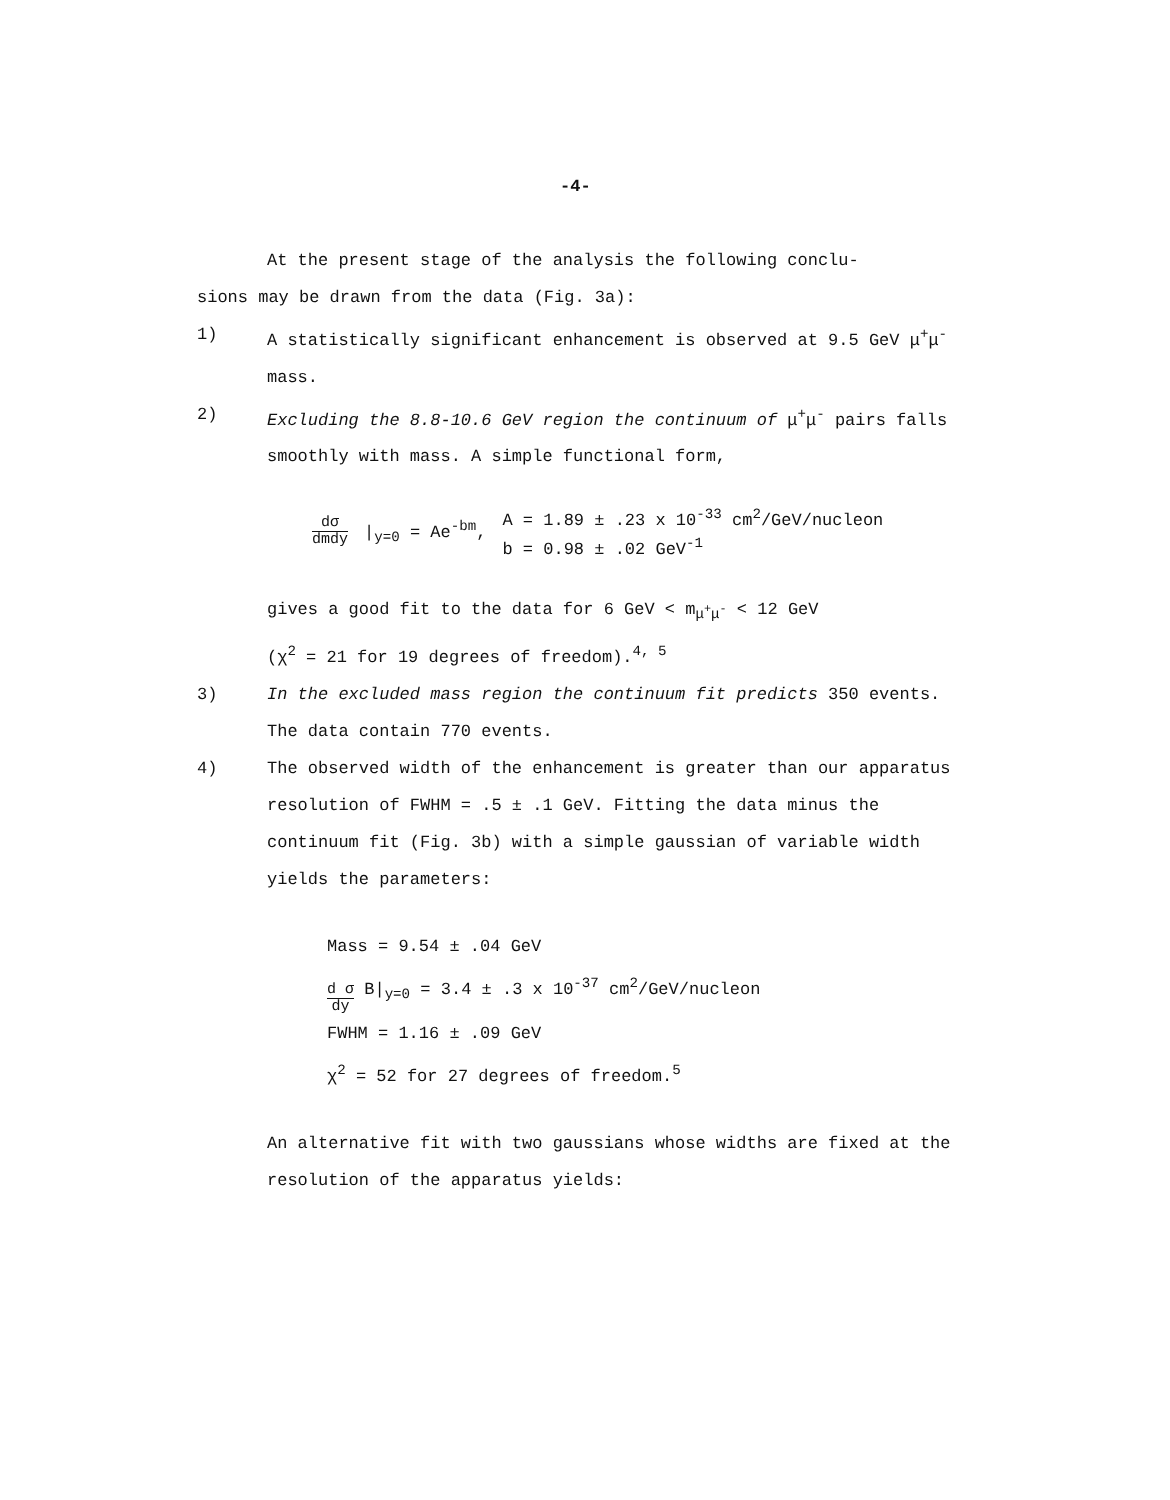-4-
At the present stage of the analysis the following conclu-
sions may be drawn from the data (Fig. 3a):
1) A statistically significant enhancement is observed at 9.5 GeV μ<sup>+</sup>μ<sup>-</sup> mass.
2) Excluding the 8.8-10.6 GeV region the continuum of μ<sup>+</sup>μ<sup>-</sup> pairs falls smoothly with mass. A simple functional form,
dσ dmdy |<sub>y=0</sub> = Ae<sup>-bm</sup>, A = 1.89 ± .23 x 10<sup>-33</sup> cm<sup>2</sup>/GeV/nucleon
b = 0.98 ± .02 GeV<sup>-1</sup>
gives a good fit to the data for 6 GeV < m<sub>μ<sup>+</sup>μ<sup>-</sup></sub> < 12 GeV
(χ<sup>2</sup> = 21 for 19 degrees of freedom).<sup>4, 5</sup>
3) In the excluded mass region the continuum fit predicts 350 events. The data contain 770 events.
4) The observed width of the enhancement is greater than our apparatus resolution of FWHM = .5 ± .1 GeV. Fitting the data minus the continuum fit (Fig. 3b) with a simple gaussian of variable width yields the parameters:
Mass = 9.54 ± .04 GeV
d σ dy B|<sub>y=0</sub> = 3.4 ± .3 x 10<sup>-37</sup> cm<sup>2</sup>/GeV/nucleon
FWHM = 1.16 ± .09 GeV
χ<sup>2</sup> = 52 for 27 degrees of freedom.<sup>5</sup>
An alternative fit with two gaussians whose widths are fixed at the resolution of the apparatus yields: